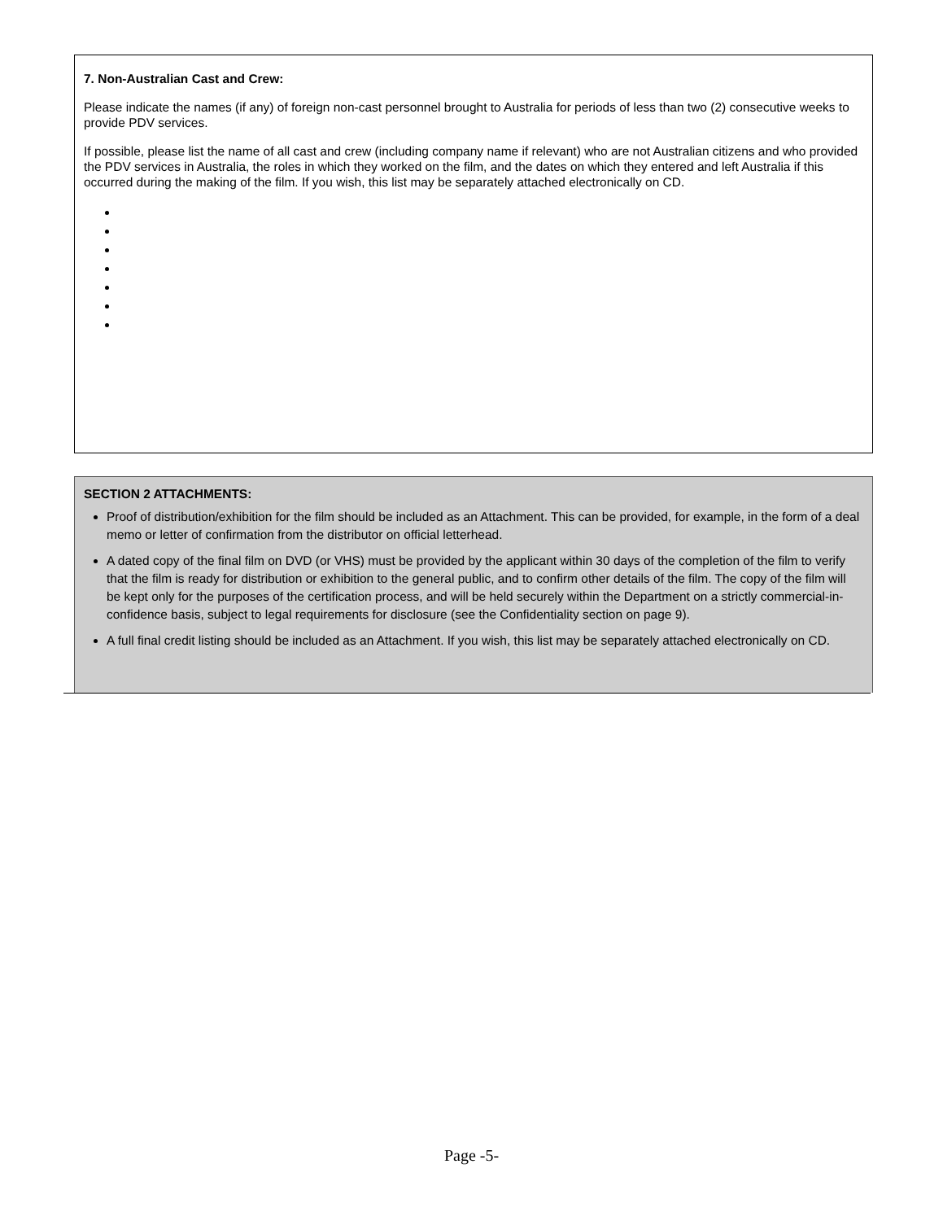7. Non-Australian Cast and Crew:
Please indicate the names (if any) of foreign non-cast personnel brought to Australia for periods of less than two (2) consecutive weeks to provide PDV services.
If possible, please list the name of all cast and crew (including company name if relevant) who are not Australian citizens and who provided the PDV services in Australia, the roles in which they worked on the film, and the dates on which they entered and left Australia if this occurred during the making of the film. If you wish, this list may be separately attached electronically on CD.
SECTION 2 ATTACHMENTS:
Proof of distribution/exhibition for the film should be included as an Attachment. This can be provided, for example, in the form of a deal memo or letter of confirmation from the distributor on official letterhead.
A dated copy of the final film on DVD (or VHS) must be provided by the applicant within 30 days of the completion of the film to verify that the film is ready for distribution or exhibition to the general public, and to confirm other details of the film. The copy of the film will be kept only for the purposes of the certification process, and will be held securely within the Department on a strictly commercial-in-confidence basis, subject to legal requirements for disclosure (see the Confidentiality section on page 9).
A full final credit listing should be included as an Attachment. If you wish, this list may be separately attached electronically on CD.
Page -5-